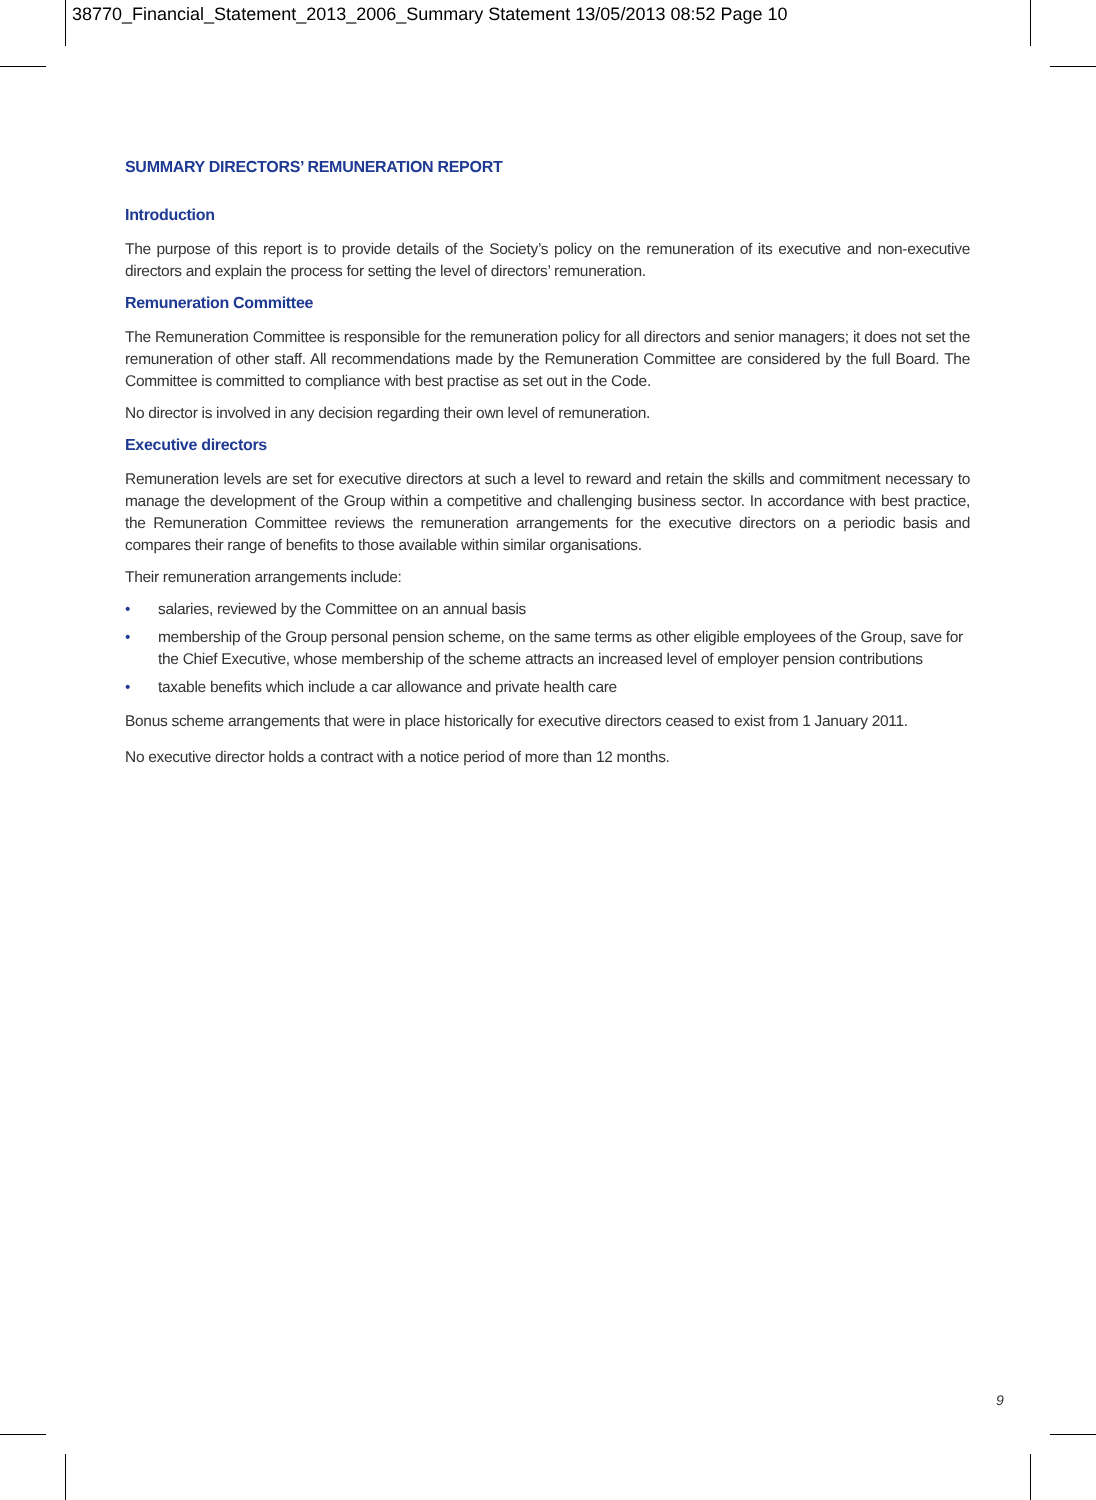38770_Financial_Statement_2013_2006_Summary Statement 13/05/2013 08:52 Page 10
SUMMARY DIRECTORS’ REMUNERATION REPORT
Introduction
The purpose of this report is to provide details of the Society’s policy on the remuneration of its executive and non-executive directors and explain the process for setting the level of directors’ remuneration.
Remuneration Committee
The Remuneration Committee is responsible for the remuneration policy for all directors and senior managers; it does not set the remuneration of other staff. All recommendations made by the Remuneration Committee are considered by the full Board. The Committee is committed to compliance with best practise as set out in the Code.
No director is involved in any decision regarding their own level of remuneration.
Executive directors
Remuneration levels are set for executive directors at such a level to reward and retain the skills and commitment necessary to manage the development of the Group within a competitive and challenging business sector. In accordance with best practice, the Remuneration Committee reviews the remuneration arrangements for the executive directors on a periodic basis and compares their range of benefits to those available within similar organisations.
Their remuneration arrangements include:
• salaries, reviewed by the Committee on an annual basis
• membership of the Group personal pension scheme, on the same terms as other eligible employees of the Group, save for the Chief Executive, whose membership of the scheme attracts an increased level of employer pension contributions
• taxable benefits which include a car allowance and private health care
Bonus scheme arrangements that were in place historically for executive directors ceased to exist from 1 January 2011.
No executive director holds a contract with a notice period of more than 12 months.
9